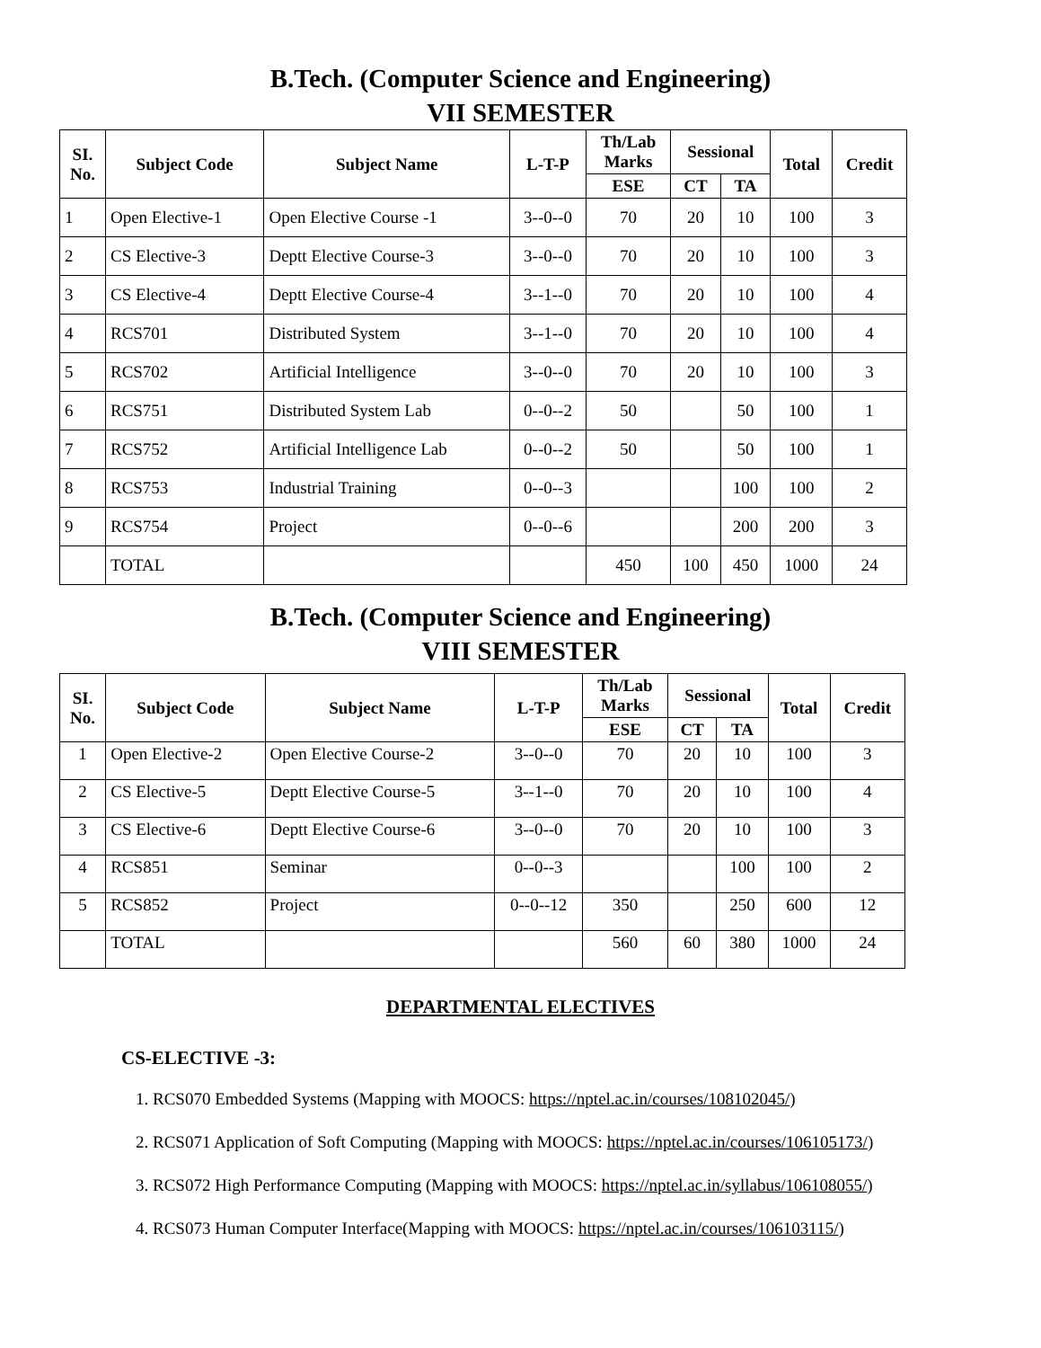B.Tech. (Computer Science and Engineering)
VII SEMESTER
| SI. No. | Subject Code | Subject Name | L-T-P | Th/Lab Marks | Sessional | | Total | Credit |
| --- | --- | --- | --- | --- | --- | --- | --- | --- |
| | | | | ESE | CT | TA | | |
| 1 | Open Elective-1 | Open Elective Course -1 | 3--0--0 | 70 | 20 | 10 | 100 | 3 |
| 2 | CS Elective-3 | Deptt Elective Course-3 | 3--0--0 | 70 | 20 | 10 | 100 | 3 |
| 3 | CS Elective-4 | Deptt Elective Course-4 | 3--1--0 | 70 | 20 | 10 | 100 | 4 |
| 4 | RCS701 | Distributed System | 3--1--0 | 70 | 20 | 10 | 100 | 4 |
| 5 | RCS702 | Artificial Intelligence | 3--0--0 | 70 | 20 | 10 | 100 | 3 |
| 6 | RCS751 | Distributed System Lab | 0--0--2 | 50 | | 50 | 100 | 1 |
| 7 | RCS752 | Artificial Intelligence Lab | 0--0--2 | 50 | | 50 | 100 | 1 |
| 8 | RCS753 | Industrial Training | 0--0--3 | | | 100 | 100 | 2 |
| 9 | RCS754 | Project | 0--0--6 | | | 200 | 200 | 3 |
| | TOTAL | | | 450 | 100 | 450 | 1000 | 24 |
B.Tech. (Computer Science and Engineering)
VIII SEMESTER
| SI. No. | Subject Code | Subject Name | L-T-P | Th/Lab Marks | Sessional | | Total | Credit |
| --- | --- | --- | --- | --- | --- | --- | --- | --- |
| | | | | ESE | CT | TA | | |
| 1 | Open Elective-2 | Open Elective Course-2 | 3--0--0 | 70 | 20 | 10 | 100 | 3 |
| 2 | CS Elective-5 | Deptt Elective Course-5 | 3--1--0 | 70 | 20 | 10 | 100 | 4 |
| 3 | CS Elective-6 | Deptt Elective Course-6 | 3--0--0 | 70 | 20 | 10 | 100 | 3 |
| 4 | RCS851 | Seminar | 0--0--3 | | | 100 | 100 | 2 |
| 5 | RCS852 | Project | 0--0--12 | 350 | | 250 | 600 | 12 |
| | TOTAL | | | 560 | 60 | 380 | 1000 | 24 |
DEPARTMENTAL ELECTIVES
CS-ELECTIVE -3:
1. RCS070 Embedded Systems (Mapping with MOOCS: https://nptel.ac.in/courses/108102045/)
2. RCS071 Application of Soft Computing (Mapping with MOOCS: https://nptel.ac.in/courses/106105173/)
3. RCS072 High Performance Computing (Mapping with MOOCS: https://nptel.ac.in/syllabus/106108055/)
4. RCS073 Human Computer Interface(Mapping with MOOCS: https://nptel.ac.in/courses/106103115/)